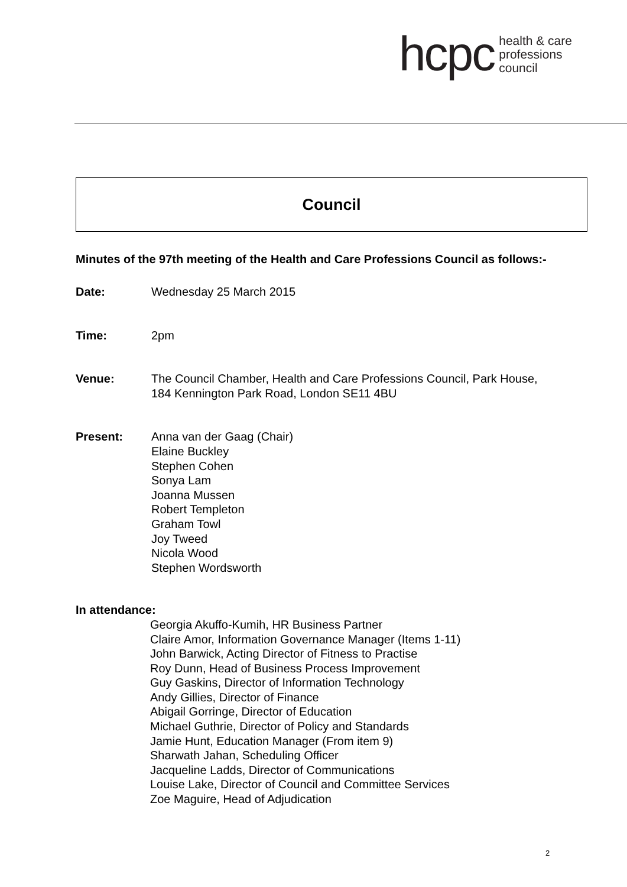hcpc health & care
professions
council
Council
Minutes of the 97th meeting of the Health and Care Professions Council as follows:-
Date: Wednesday 25 March 2015
Time: 2pm
Venue: The Council Chamber, Health and Care Professions Council, Park House,
184 Kennington Park Road, London SE11 4BU
Present: Anna van der Gaag (Chair)
Elaine Buckley
Stephen Cohen
Sonya Lam
Joanna Mussen
Robert Templeton
Graham Towl
Joy Tweed
Nicola Wood
Stephen Wordsworth
In attendance:
Georgia Akuffo-Kumih, HR Business Partner
Claire Amor, Information Governance Manager (Items 1-11)
John Barwick, Acting Director of Fitness to Practise
Roy Dunn, Head of Business Process Improvement
Guy Gaskins, Director of Information Technology
Andy Gillies, Director of Finance
Abigail Gorringe, Director of Education
Michael Guthrie, Director of Policy and Standards
Jamie Hunt, Education Manager (From item 9)
Sharwath Jahan, Scheduling Officer
Jacqueline Ladds, Director of Communications
Louise Lake, Director of Council and Committee Services
Zoe Maguire, Head of Adjudication
2